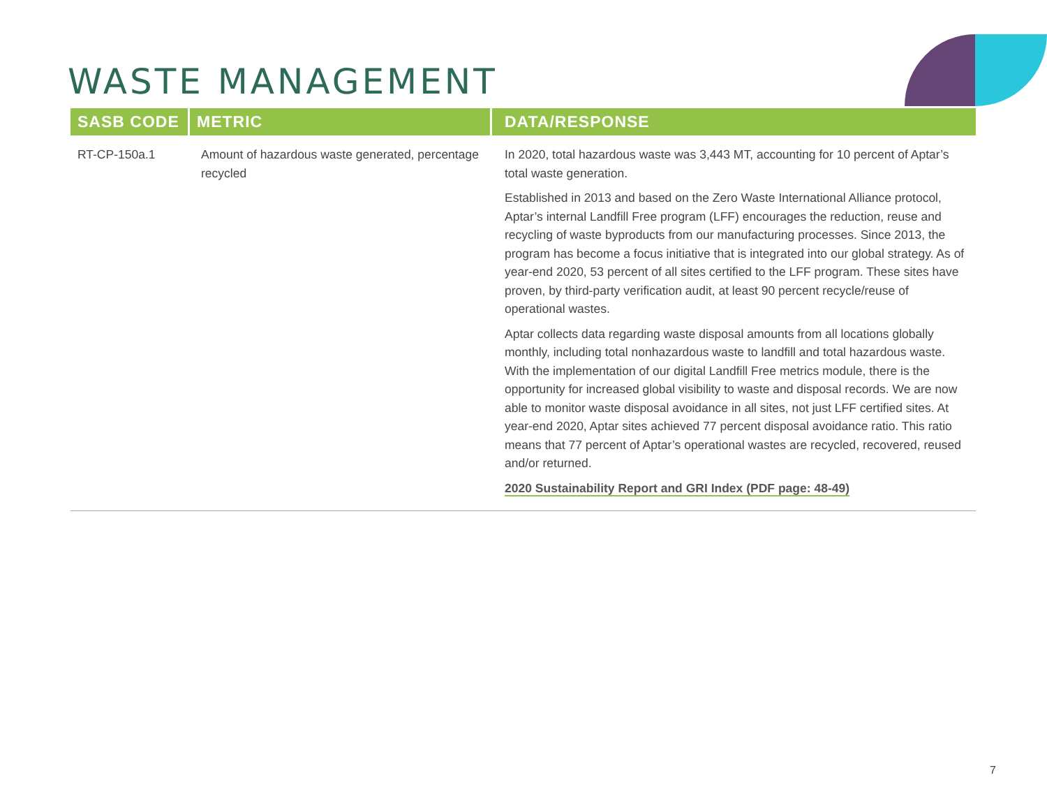WASTE MANAGEMENT
| SASB CODE | METRIC | DATA/RESPONSE |
| --- | --- | --- |
| RT-CP-150a.1 | Amount of hazardous waste generated, percentage recycled | In 2020, total hazardous waste was 3,443 MT, accounting for 10 percent of Aptar’s total waste generation. Established in 2013 and based on the Zero Waste International Alliance protocol, Aptar’s internal Landfill Free program (LFF) encourages the reduction, reuse and recycling of waste byproducts from our manufacturing processes. Since 2013, the program has become a focus initiative that is integrated into our global strategy. As of year-end 2020, 53 percent of all sites certified to the LFF program. These sites have proven, by third-party verification audit, at least 90 percent recycle/reuse of operational wastes. Aptar collects data regarding waste disposal amounts from all locations globally monthly, including total nonhazardous waste to landfill and total hazardous waste. With the implementation of our digital Landfill Free metrics module, there is the opportunity for increased global visibility to waste and disposal records. We are now able to monitor waste disposal avoidance in all sites, not just LFF certified sites. At year-end 2020, Aptar sites achieved 77 percent disposal avoidance ratio. This ratio means that 77 percent of Aptar’s operational wastes are recycled, recovered, reused and/or returned. 2020 Sustainability Report and GRI Index (PDF page: 48-49) |
7